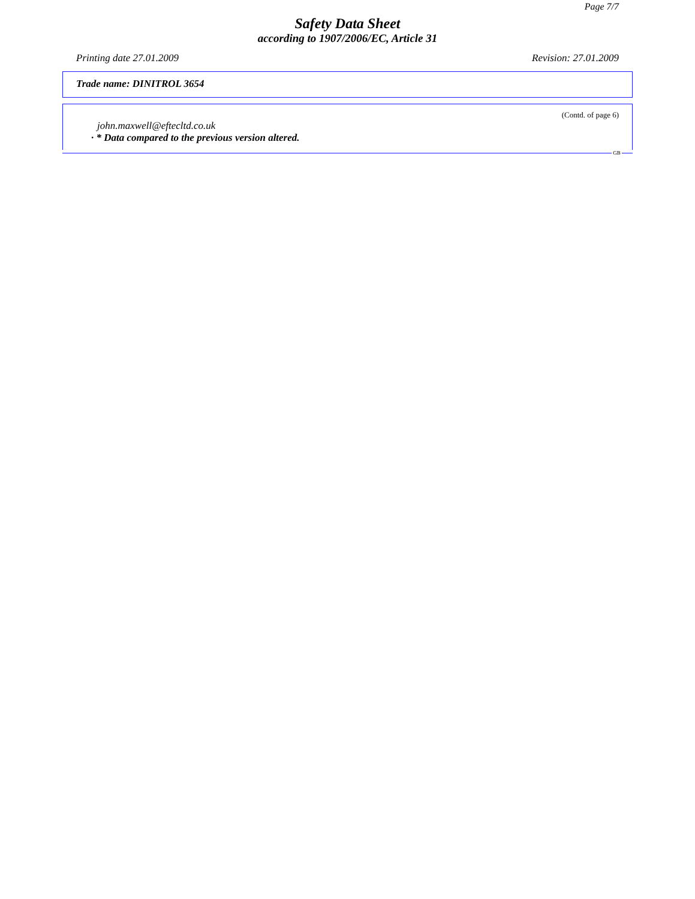Page 7/7
Safety Data Sheet
according to 1907/2006/EC, Article 31
Printing date 27.01.2009 Revision: 27.01.2009
Trade name: DINITROL 3654
(Contd. of page 6)
john.maxwell@eftecltd.co.uk
· * Data compared to the previous version altered.
GB